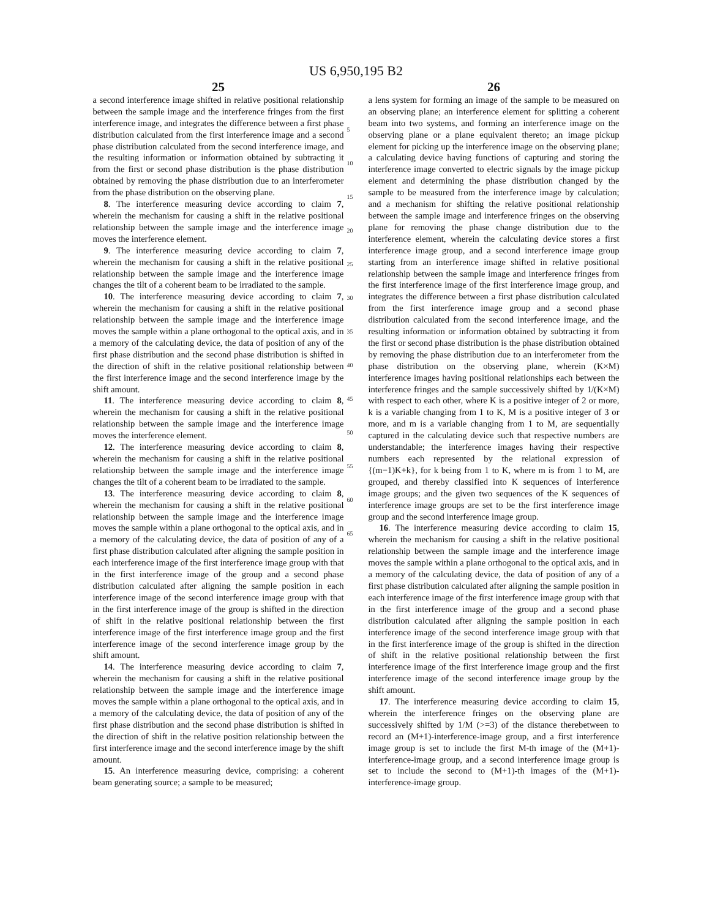US 6,950,195 B2
25
a second interference image shifted in relative positional relationship between the sample image and the interference fringes from the first interference image, and integrates the difference between a first phase distribution calculated from the first interference image and a second phase distribution calculated from the second interference image, and the resulting information or information obtained by subtracting it from the first or second phase distribution is the phase distribution obtained by removing the phase distribution due to an interferometer from the phase distribution on the observing plane.
8. The interference measuring device according to claim 7, wherein the mechanism for causing a shift in the relative positional relationship between the sample image and the interference image moves the interference element.
9. The interference measuring device according to claim 7, wherein the mechanism for causing a shift in the relative positional relationship between the sample image and the interference image changes the tilt of a coherent beam to be irradiated to the sample.
10. The interference measuring device according to claim 7, wherein the mechanism for causing a shift in the relative positional relationship between the sample image and the interference image moves the sample within a plane orthogonal to the optical axis, and in a memory of the calculating device, the data of position of any of the first phase distribution and the second phase distribution is shifted in the direction of shift in the relative positional relationship between the first interference image and the second interference image by the shift amount.
11. The interference measuring device according to claim 8, wherein the mechanism for causing a shift in the relative positional relationship between the sample image and the interference image moves the interference element.
12. The interference measuring device according to claim 8, wherein the mechanism for causing a shift in the relative positional relationship between the sample image and the interference image changes the tilt of a coherent beam to be irradiated to the sample.
13. The interference measuring device according to claim 8, wherein the mechanism for causing a shift in the relative positional relationship between the sample image and the interference image moves the sample within a plane orthogonal to the optical axis, and in a memory of the calculating device, the data of position of any of a first phase distribution calculated after aligning the sample position in each interference image of the first interference image group with that in the first interference image of the group and a second phase distribution calculated after aligning the sample position in each interference image of the second interference image group with that in the first interference image of the group is shifted in the direction of shift in the relative positional relationship between the first interference image of the first interference image group and the first interference image of the second interference image group by the shift amount.
14. The interference measuring device according to claim 7, wherein the mechanism for causing a shift in the relative positional relationship between the sample image and the interference image moves the sample within a plane orthogonal to the optical axis, and in a memory of the calculating device, the data of position of any of the first phase distribution and the second phase distribution is shifted in the direction of shift in the relative position relationship between the first interference image and the second interference image by the shift amount.
15. An interference measuring device, comprising: a coherent beam generating source; a sample to be measured;
5
10
15
20
25
30
35
40
45
50
55
60
65
26
a lens system for forming an image of the sample to be measured on an observing plane; an interference element for splitting a coherent beam into two systems, and forming an interference image on the observing plane or a plane equivalent thereto; an image pickup element for picking up the interference image on the observing plane; a calculating device having functions of capturing and storing the interference image converted to electric signals by the image pickup element and determining the phase distribution changed by the sample to be measured from the interference image by calculation; and a mechanism for shifting the relative positional relationship between the sample image and interference fringes on the observing plane for removing the phase change distribution due to the interference element, wherein the calculating device stores a first interference image group, and a second interference image group starting from an interference image shifted in relative positional relationship between the sample image and interference fringes from the first interference image of the first interference image group, and integrates the difference between a first phase distribution calculated from the first interference image group and a second phase distribution calculated from the second interference image, and the resulting information or information obtained by subtracting it from the first or second phase distribution is the phase distribution obtained by removing the phase distribution due to an interferometer from the phase distribution on the observing plane, wherein (K×M) interference images having positional relationships each between the interference fringes and the sample successively shifted by 1/(K×M) with respect to each other, where K is a positive integer of 2 or more, k is a variable changing from 1 to K, M is a positive integer of 3 or more, and m is a variable changing from 1 to M, are sequentially captured in the calculating device such that respective numbers are understandable; the interference images having their respective numbers each represented by the relational expression of {(m−1)K+k}, for k being from 1 to K, where m is from 1 to M, are grouped, and thereby classified into K sequences of interference image groups; and the given two sequences of the K sequences of interference image groups are set to be the first interference image group and the second interference image group.
16. The interference measuring device according to claim 15, wherein the mechanism for causing a shift in the relative positional relationship between the sample image and the interference image moves the sample within a plane orthogonal to the optical axis, and in a memory of the calculating device, the data of position of any of a first phase distribution calculated after aligning the sample position in each interference image of the first interference image group with that in the first interference image of the group and a second phase distribution calculated after aligning the sample position in each interference image of the second interference image group with that in the first interference image of the group is shifted in the direction of shift in the relative positional relationship between the first interference image of the first interference image group and the first interference image of the second interference image group by the shift amount.
17. The interference measuring device according to claim 15, wherein the interference fringes on the observing plane are successively shifted by 1/M (>=3) of the distance therebetween to record an (M+1)-interference-image group, and a first interference image group is set to include the first M-th image of the (M+1)-interference-image group, and a second interference image group is set to include the second to (M+1)-th images of the (M+1)-interference-image group.